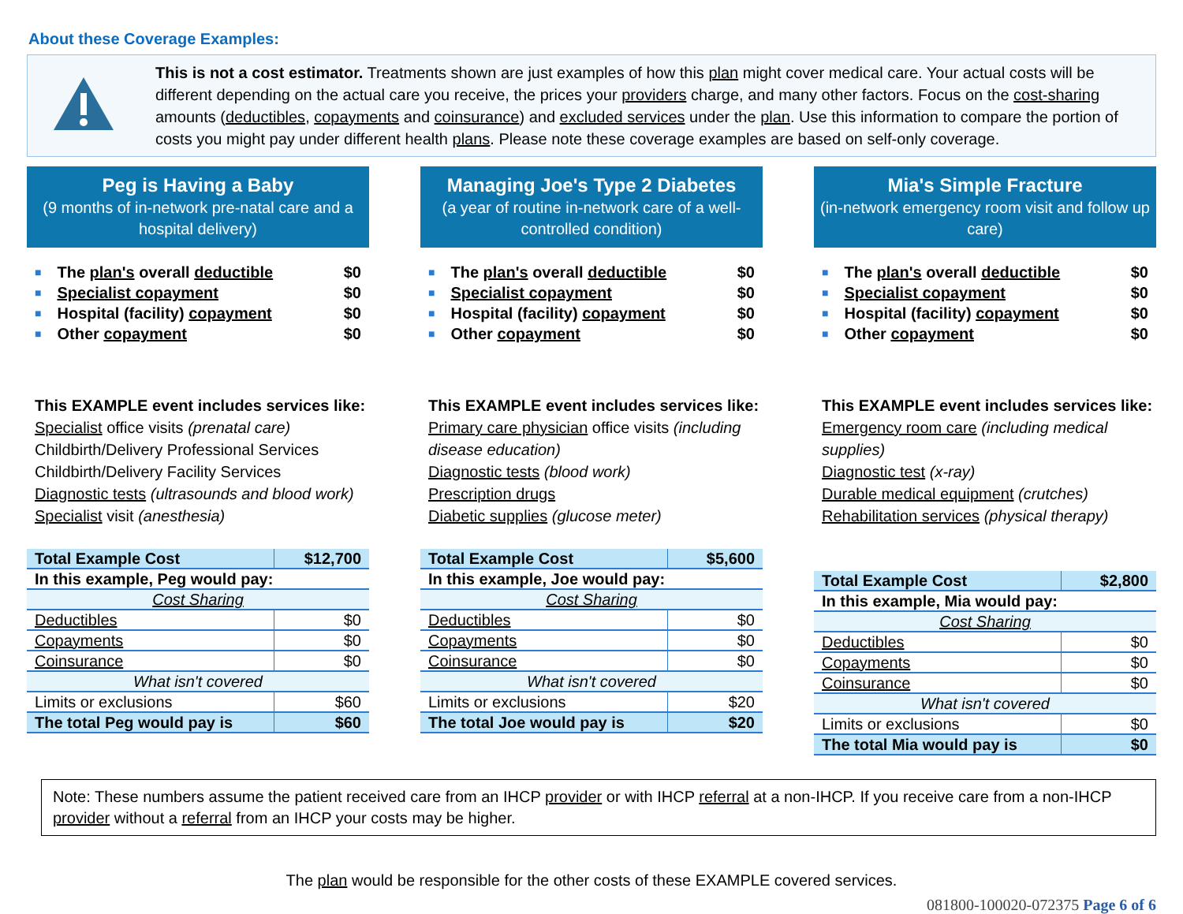About these Coverage Examples:
This is not a cost estimator. Treatments shown are just examples of how this plan might cover medical care. Your actual costs will be different depending on the actual care you receive, the prices your providers charge, and many other factors. Focus on the cost-sharing amounts (deductibles, copayments and coinsurance) and excluded services under the plan. Use this information to compare the portion of costs you might pay under different health plans. Please note these coverage examples are based on self-only coverage.
Peg is Having a Baby
(9 months of in-network pre-natal care and a hospital delivery)
■ The plan's overall deductible $0
■ Specialist copayment $0
■ Hospital (facility) copayment $0
■ Other copayment $0
This EXAMPLE event includes services like:
Specialist office visits (prenatal care)
Childbirth/Delivery Professional Services
Childbirth/Delivery Facility Services
Diagnostic tests (ultrasounds and blood work)
Specialist visit (anesthesia)
| Total Example Cost | $12,700 |
| In this example, Peg would pay: | |
| Cost Sharing | |
| Deductibles | $0 |
| Copayments | $0 |
| Coinsurance | $0 |
| What isn't covered | |
| Limits or exclusions | $60 |
| The total Peg would pay is | $60 |
Managing Joe's Type 2 Diabetes
(a year of routine in-network care of a well-controlled condition)
■ The plan's overall deductible $0
■ Specialist copayment $0
■ Hospital (facility) copayment $0
■ Other copayment $0
This EXAMPLE event includes services like:
Primary care physician office visits (including disease education)
Diagnostic tests (blood work)
Prescription drugs
Diabetic supplies (glucose meter)
| Total Example Cost | $5,600 |
| In this example, Joe would pay: | |
| Cost Sharing | |
| Deductibles | $0 |
| Copayments | $0 |
| Coinsurance | $0 |
| What isn't covered | |
| Limits or exclusions | $20 |
| The total Joe would pay is | $20 |
Mia's Simple Fracture
(in-network emergency room visit and follow up care)
■ The plan's overall deductible $0
■ Specialist copayment $0
■ Hospital (facility) copayment $0
■ Other copayment $0
This EXAMPLE event includes services like:
Emergency room care (including medical supplies)
Diagnostic test (x-ray)
Durable medical equipment (crutches)
Rehabilitation services (physical therapy)
| Total Example Cost | $2,800 |
| In this example, Mia would pay: | |
| Cost Sharing | |
| Deductibles | $0 |
| Copayments | $0 |
| Coinsurance | $0 |
| What isn't covered | |
| Limits or exclusions | $0 |
| The total Mia would pay is | $0 |
Note: These numbers assume the patient received care from an IHCP provider or with IHCP referral at a non-IHCP. If you receive care from a non-IHCP provider without a referral from an IHCP your costs may be higher.
The plan would be responsible for the other costs of these EXAMPLE covered services.
081800-100020-072375 Page 6 of 6